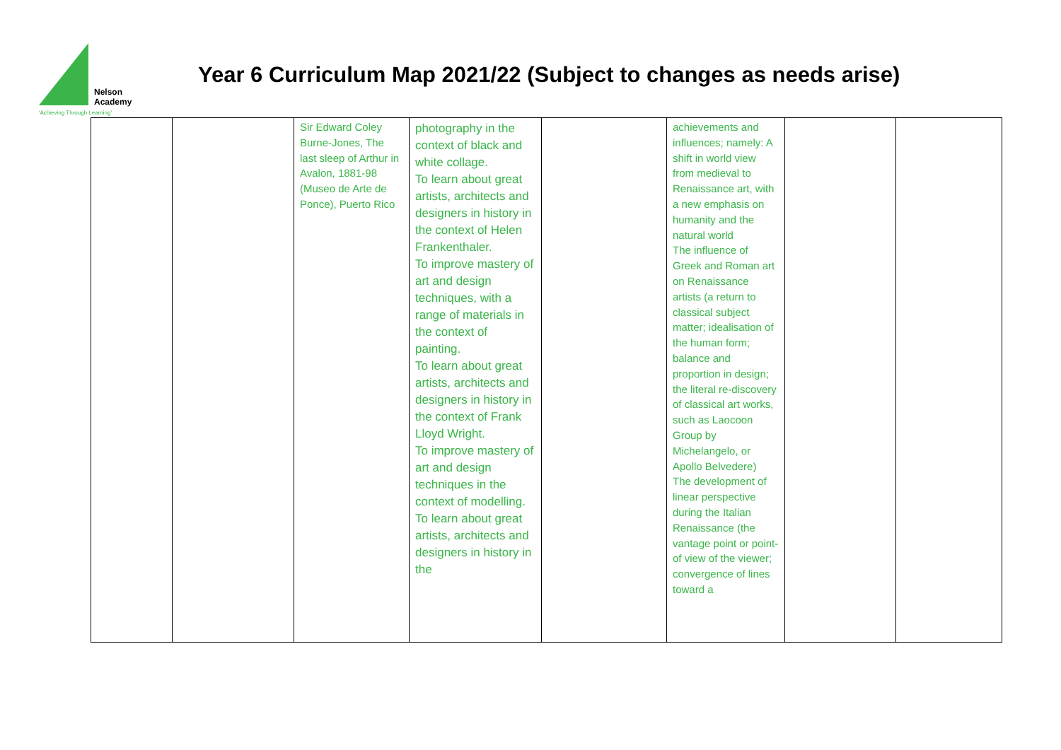Nelson
Academy
'Achieving Through Learning'
Year 6 Curriculum Map 2021/22 (Subject to changes as needs arise)
| | | Sir Edward Coley Burne-Jones, The last sleep of Arthur in Avalon, 1881-98 (Museo de Arte de Ponce), Puerto Rico | photography in the context of black and white collage. To learn about great artists, architects and designers in history in the context of Helen Frankenthaler. To improve mastery of art and design techniques, with a range of materials in the context of painting. To learn about great artists, architects and designers in history in the context of Frank Lloyd Wright. To improve mastery of art and design techniques in the context of modelling. To learn about great artists, architects and designers in history in the | | achievements and influences; namely: A shift in world view from medieval to Renaissance art, with a new emphasis on humanity and the natural world The influence of Greek and Roman art on Renaissance artists (a return to classical subject matter; idealisation of the human form; balance and proportion in design; the literal re-discovery of classical art works, such as Laocoon Group by Michelangelo, or Apollo Belvedere) The development of linear perspective during the Italian Renaissance (the vantage point or point-of view of the viewer; convergence of lines toward a | | |